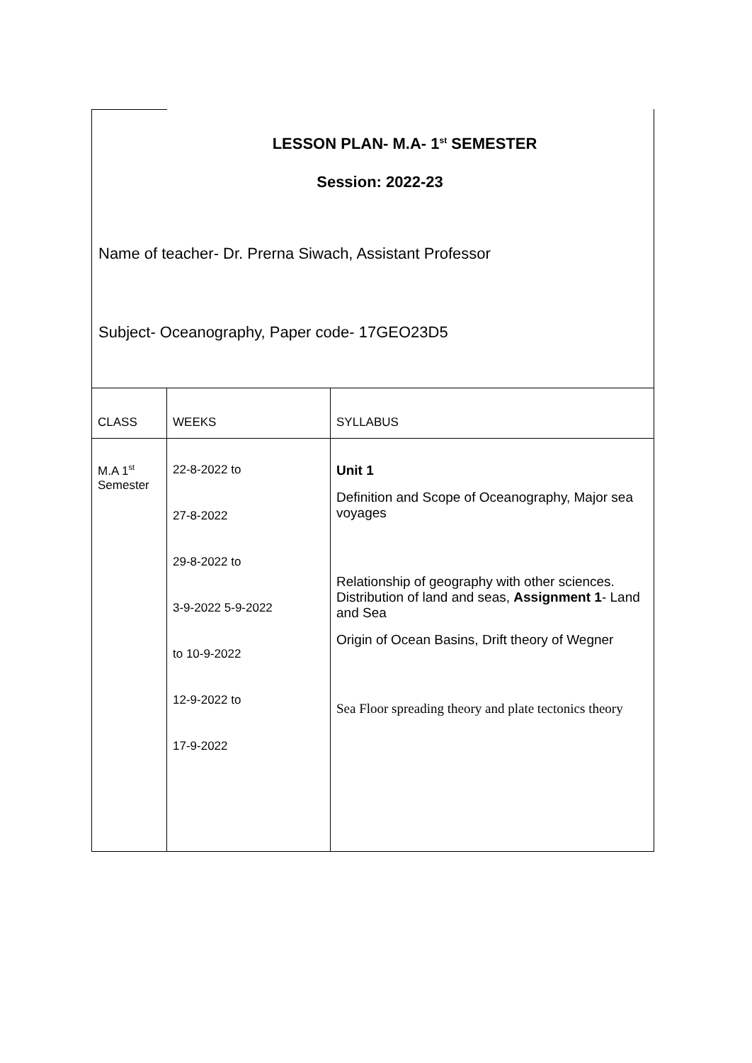LESSON PLAN- M.A- 1<sup>st</sup> SEMESTER
Session: 2022-23
Name of teacher- Dr. Prerna Siwach, Assistant Professor
Subject- Oceanography, Paper code- 17GEO23D5
| CLASS | WEEKS | SYLLABUS |
| M.A 1<sup>st</sup> Semester | 22-8-2022 to 27-8-2022 29-8-2022 to 3-9-2022 5-9-2022 to 10-9-2022 12-9-2022 to 17-9-2022 | Unit 1 Definition and Scope of Oceanography, Major sea voyages Relationship of geography with other sciences. Distribution of land and seas, Assignment 1 - Land and Sea Origin of Ocean Basins, Drift theory of Wegner Sea Floor spreading theory and plate tectonics theory |